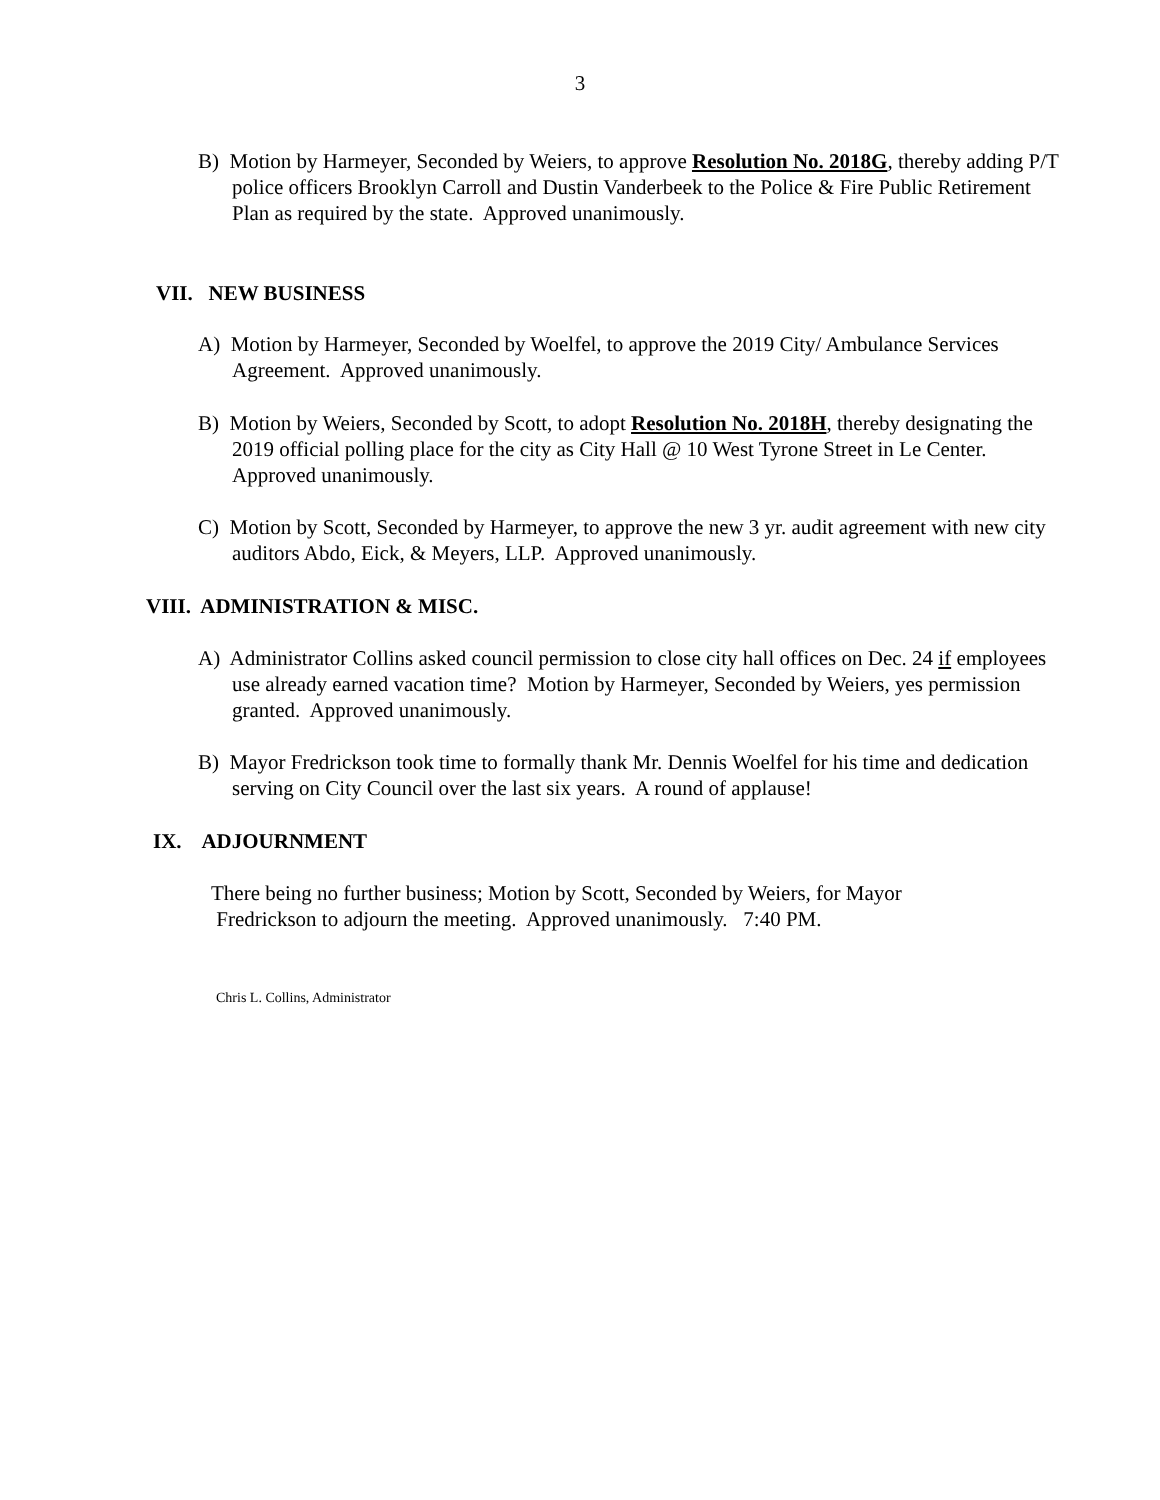3
B) Motion by Harmeyer, Seconded by Weiers, to approve Resolution No. 2018G, thereby adding P/T police officers Brooklyn Carroll and Dustin Vanderbeek to the Police & Fire Public Retirement Plan as required by the state. Approved unanimously.
VII. NEW BUSINESS
A) Motion by Harmeyer, Seconded by Woelfel, to approve the 2019 City/ Ambulance Services Agreement. Approved unanimously.
B) Motion by Weiers, Seconded by Scott, to adopt Resolution No. 2018H, thereby designating the 2019 official polling place for the city as City Hall @ 10 West Tyrone Street in Le Center. Approved unanimously.
C) Motion by Scott, Seconded by Harmeyer, to approve the new 3 yr. audit agreement with new city auditors Abdo, Eick, & Meyers, LLP. Approved unanimously.
VIII. ADMINISTRATION & MISC.
A) Administrator Collins asked council permission to close city hall offices on Dec. 24 if employees use already earned vacation time? Motion by Harmeyer, Seconded by Weiers, yes permission granted. Approved unanimously.
B) Mayor Fredrickson took time to formally thank Mr. Dennis Woelfel for his time and dedication serving on City Council over the last six years. A round of applause!
IX. ADJOURNMENT
There being no further business; Motion by Scott, Seconded by Weiers, for Mayor
Fredrickson to adjourn the meeting. Approved unanimously. 7:40 PM.
Chris L. Collins, Administrator